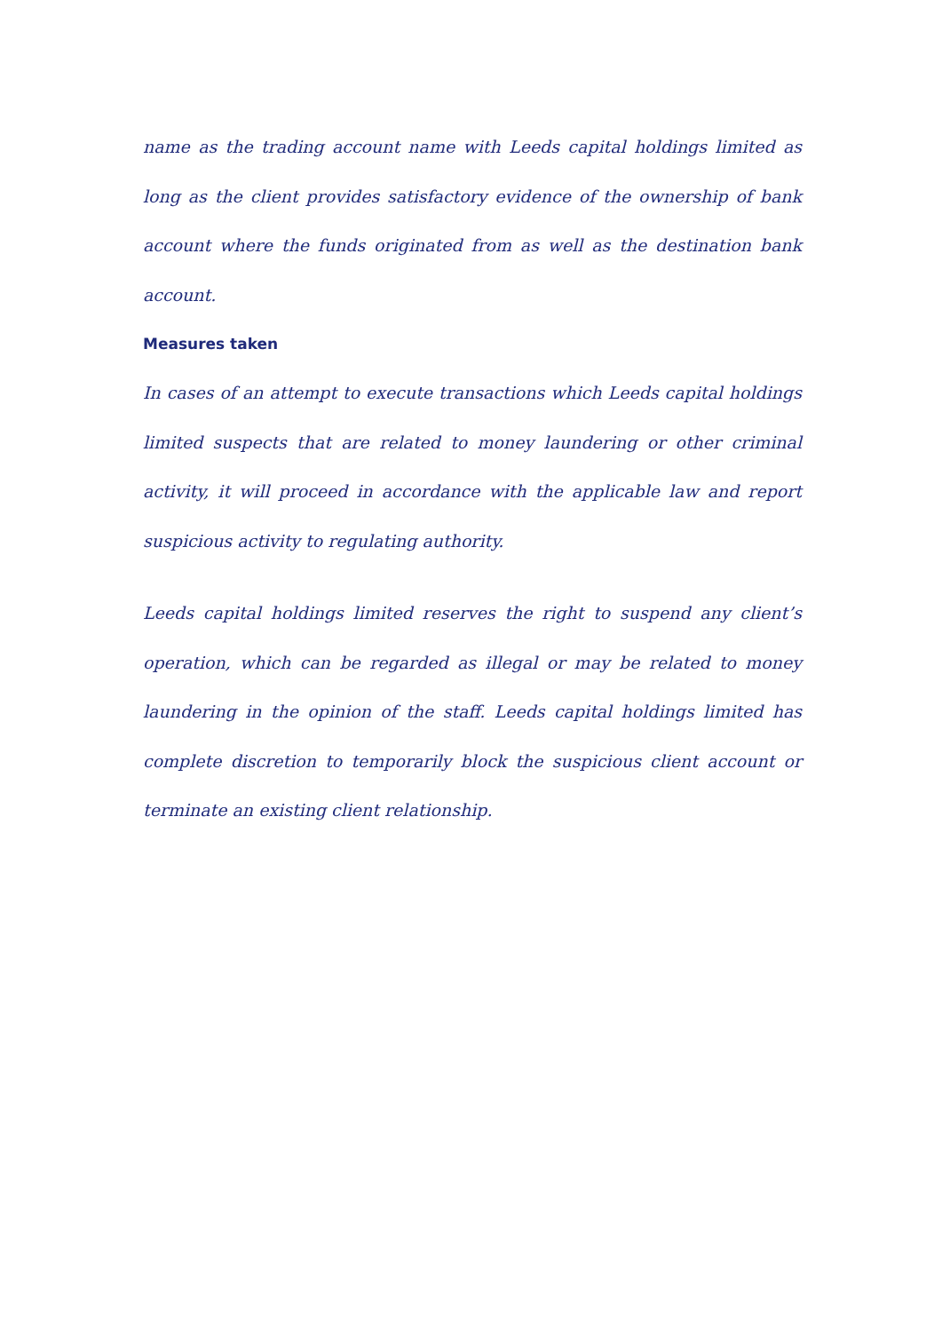name as the trading account name with Leeds capital holdings limited as long as the client provides satisfactory evidence of the ownership of bank account where the funds originated from as well as the destination bank account.
Measures taken
In cases of an attempt to execute transactions which Leeds capital holdings limited suspects that are related to money laundering or other criminal activity, it will proceed in accordance with the applicable law and report suspicious activity to regulating authority.
Leeds capital holdings limited reserves the right to suspend any client’s operation, which can be regarded as illegal or may be related to money laundering in the opinion of the staff. Leeds capital holdings limited has complete discretion to temporarily block the suspicious client account or terminate an existing client relationship.